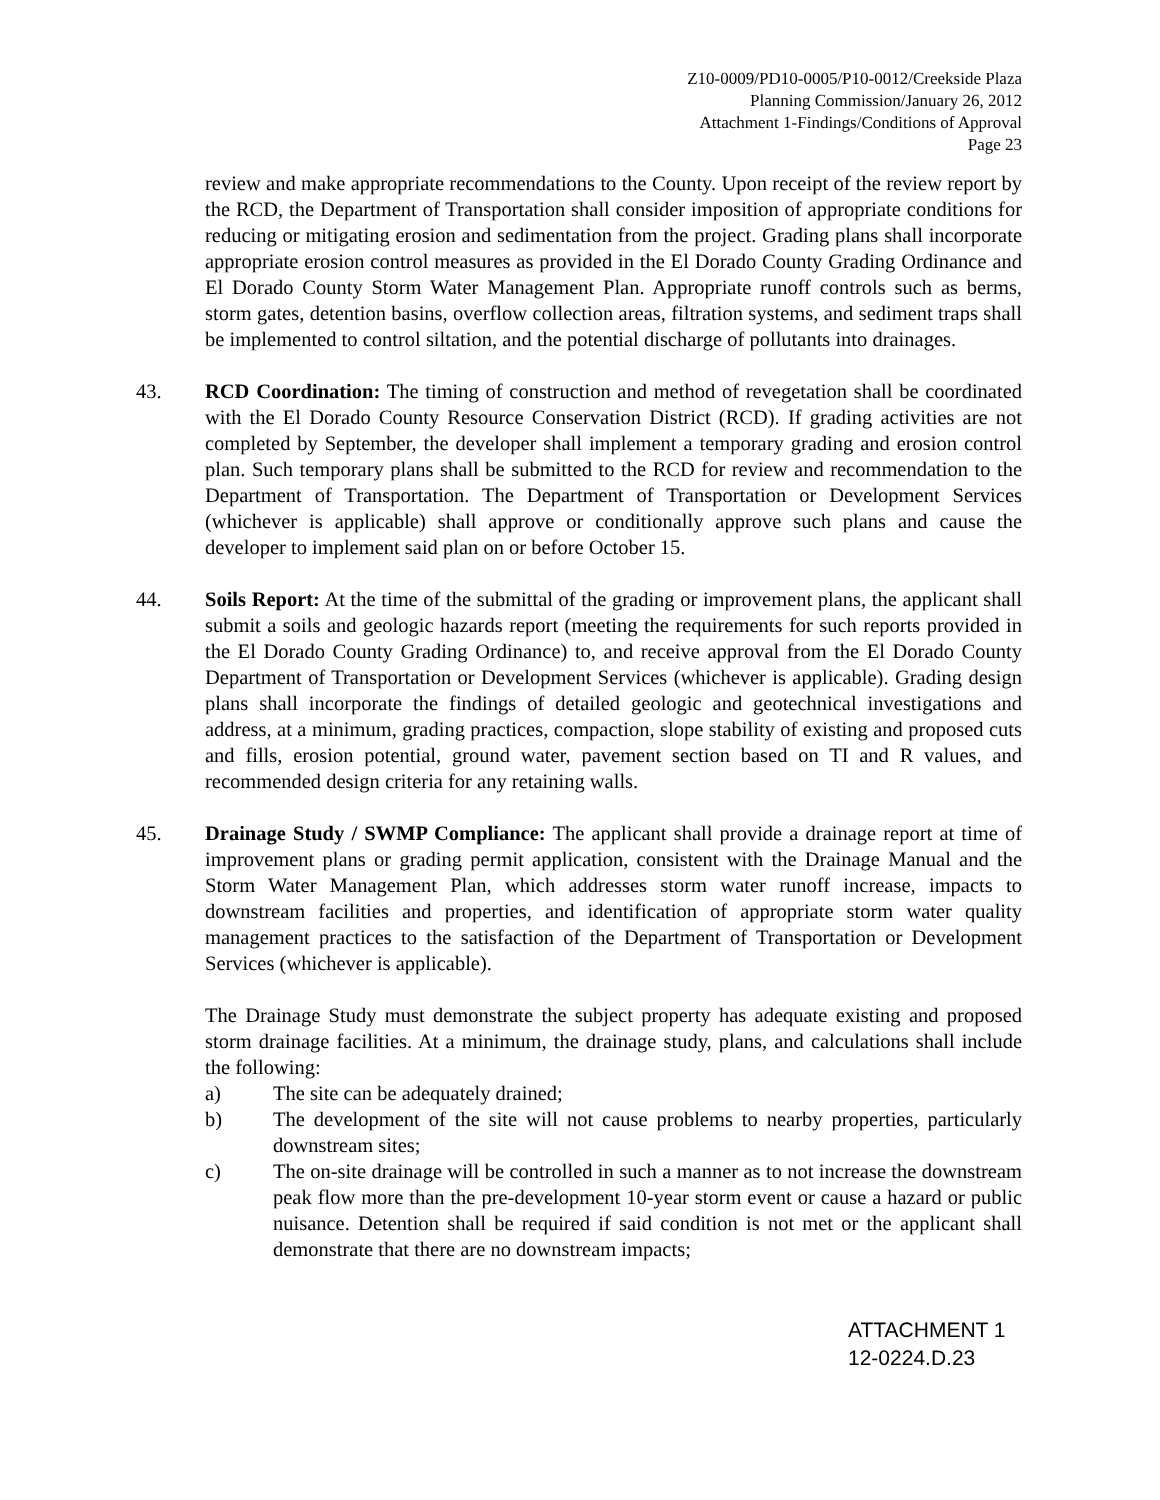Z10-0009/PD10-0005/P10-0012/Creekside Plaza
Planning Commission/January 26, 2012
Attachment 1-Findings/Conditions of Approval
Page 23
review and make appropriate recommendations to the County. Upon receipt of the review report by the RCD, the Department of Transportation shall consider imposition of appropriate conditions for reducing or mitigating erosion and sedimentation from the project. Grading plans shall incorporate appropriate erosion control measures as provided in the El Dorado County Grading Ordinance and El Dorado County Storm Water Management Plan. Appropriate runoff controls such as berms, storm gates, detention basins, overflow collection areas, filtration systems, and sediment traps shall be implemented to control siltation, and the potential discharge of pollutants into drainages.
43. RCD Coordination: The timing of construction and method of revegetation shall be coordinated with the El Dorado County Resource Conservation District (RCD). If grading activities are not completed by September, the developer shall implement a temporary grading and erosion control plan. Such temporary plans shall be submitted to the RCD for review and recommendation to the Department of Transportation. The Department of Transportation or Development Services (whichever is applicable) shall approve or conditionally approve such plans and cause the developer to implement said plan on or before October 15.
44. Soils Report: At the time of the submittal of the grading or improvement plans, the applicant shall submit a soils and geologic hazards report (meeting the requirements for such reports provided in the El Dorado County Grading Ordinance) to, and receive approval from the El Dorado County Department of Transportation or Development Services (whichever is applicable). Grading design plans shall incorporate the findings of detailed geologic and geotechnical investigations and address, at a minimum, grading practices, compaction, slope stability of existing and proposed cuts and fills, erosion potential, ground water, pavement section based on TI and R values, and recommended design criteria for any retaining walls.
45. Drainage Study / SWMP Compliance: The applicant shall provide a drainage report at time of improvement plans or grading permit application, consistent with the Drainage Manual and the Storm Water Management Plan, which addresses storm water runoff increase, impacts to downstream facilities and properties, and identification of appropriate storm water quality management practices to the satisfaction of the Department of Transportation or Development Services (whichever is applicable).
The Drainage Study must demonstrate the subject property has adequate existing and proposed storm drainage facilities. At a minimum, the drainage study, plans, and calculations shall include the following:
a) The site can be adequately drained;
b) The development of the site will not cause problems to nearby properties, particularly downstream sites;
c) The on-site drainage will be controlled in such a manner as to not increase the downstream peak flow more than the pre-development 10-year storm event or cause a hazard or public nuisance. Detention shall be required if said condition is not met or the applicant shall demonstrate that there are no downstream impacts;
ATTACHMENT 1
12-0224.D.23